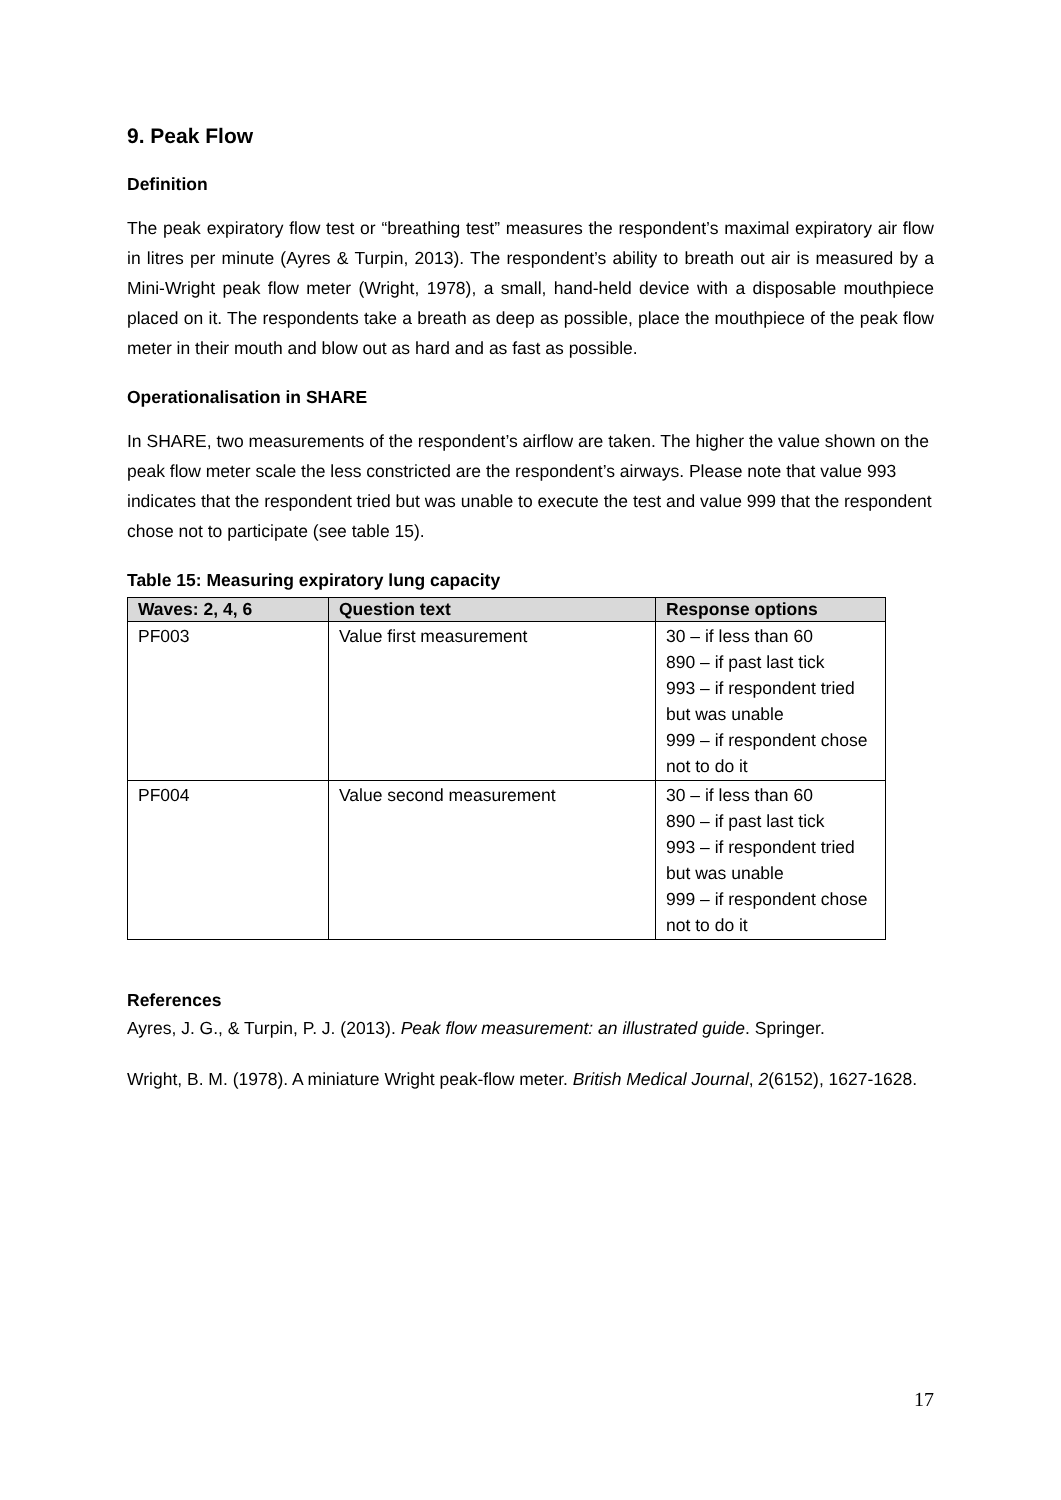9. Peak Flow
Definition
The peak expiratory flow test or “breathing test” measures the respondent’s maximal expiratory air flow in litres per minute (Ayres & Turpin, 2013). The respondent’s ability to breath out air is measured by a Mini-Wright peak flow meter (Wright, 1978), a small, hand-held device with a disposable mouthpiece placed on it. The respondents take a breath as deep as possible, place the mouthpiece of the peak flow meter in their mouth and blow out as hard and as fast as possible.
Operationalisation in SHARE
In SHARE, two measurements of the respondent’s airflow are taken. The higher the value shown on the peak flow meter scale the less constricted are the respondent’s airways. Please note that value 993 indicates that the respondent tried but was unable to execute the test and value 999 that the respondent chose not to participate (see table 15).
Table 15: Measuring expiratory lung capacity
| Waves: 2, 4, 6 | Question text | Response options |
| --- | --- | --- |
| PF003 | Value first measurement | 30 – if less than 60 890 – if past last tick 993 – if respondent tried but was unable 999 – if respondent chose not to do it |
| PF004 | Value second measurement | 30 – if less than 60 890 – if past last tick 993 – if respondent tried but was unable 999 – if respondent chose not to do it |
References
Ayres, J. G., & Turpin, P. J. (2013). Peak flow measurement: an illustrated guide. Springer.
Wright, B. M. (1978). A miniature Wright peak-flow meter. British Medical Journal, 2(6152), 1627-1628.
17